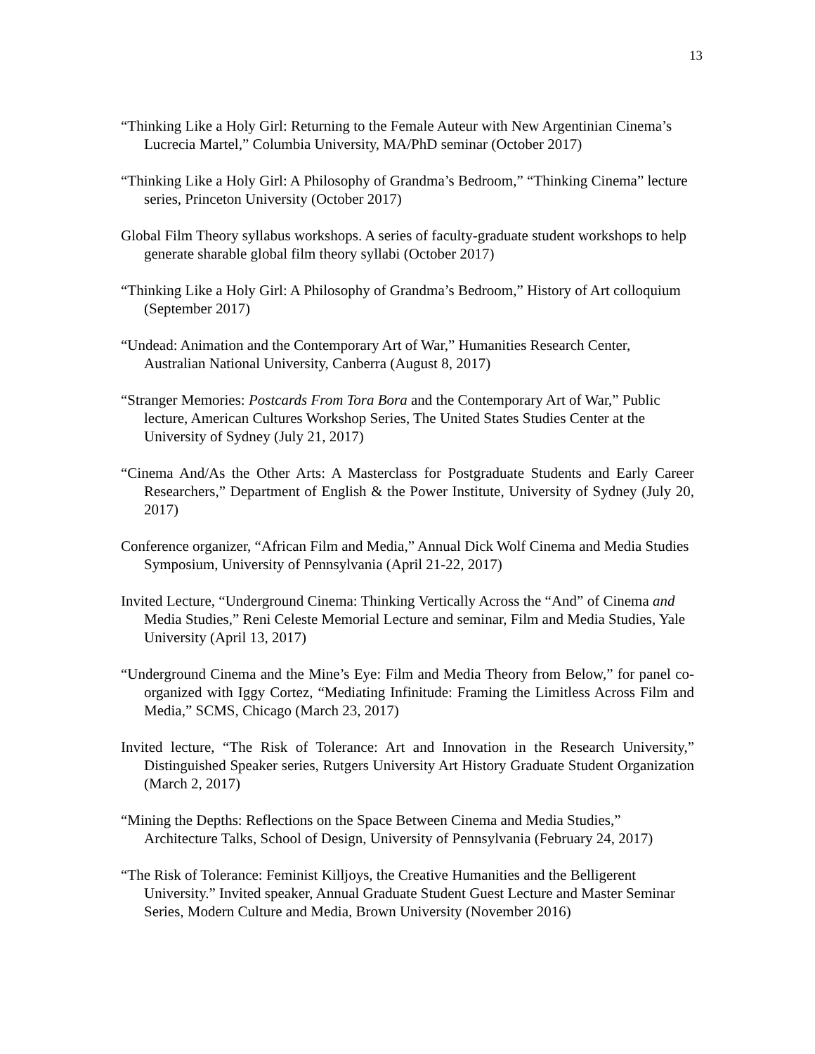13
“Thinking Like a Holy Girl: Returning to the Female Auteur with New Argentinian Cinema’s Lucrecia Martel,” Columbia University, MA/PhD seminar (October 2017)
“Thinking Like a Holy Girl: A Philosophy of Grandma’s Bedroom,” “Thinking Cinema” lecture series, Princeton University (October 2017)
Global Film Theory syllabus workshops. A series of faculty-graduate student workshops to help generate sharable global film theory syllabi (October 2017)
“Thinking Like a Holy Girl: A Philosophy of Grandma’s Bedroom,” History of Art colloquium (September 2017)
“Undead: Animation and the Contemporary Art of War,” Humanities Research Center, Australian National University, Canberra (August 8, 2017)
“Stranger Memories: Postcards From Tora Bora and the Contemporary Art of War,” Public lecture, American Cultures Workshop Series, The United States Studies Center at the University of Sydney (July 21, 2017)
“Cinema And/As the Other Arts: A Masterclass for Postgraduate Students and Early Career Researchers,” Department of English & the Power Institute, University of Sydney (July 20, 2017)
Conference organizer, “African Film and Media,” Annual Dick Wolf Cinema and Media Studies Symposium, University of Pennsylvania (April 21-22, 2017)
Invited Lecture, “Underground Cinema: Thinking Vertically Across the “And” of Cinema and Media Studies,” Reni Celeste Memorial Lecture and seminar, Film and Media Studies, Yale University (April 13, 2017)
“Underground Cinema and the Mine’s Eye: Film and Media Theory from Below,” for panel co-organized with Iggy Cortez, “Mediating Infinitude: Framing the Limitless Across Film and Media,” SCMS, Chicago (March 23, 2017)
Invited lecture, “The Risk of Tolerance: Art and Innovation in the Research University,” Distinguished Speaker series, Rutgers University Art History Graduate Student Organization (March 2, 2017)
“Mining the Depths: Reflections on the Space Between Cinema and Media Studies,” Architecture Talks, School of Design, University of Pennsylvania (February 24, 2017)
“The Risk of Tolerance: Feminist Killjoys, the Creative Humanities and the Belligerent University.” Invited speaker, Annual Graduate Student Guest Lecture and Master Seminar Series, Modern Culture and Media, Brown University (November 2016)